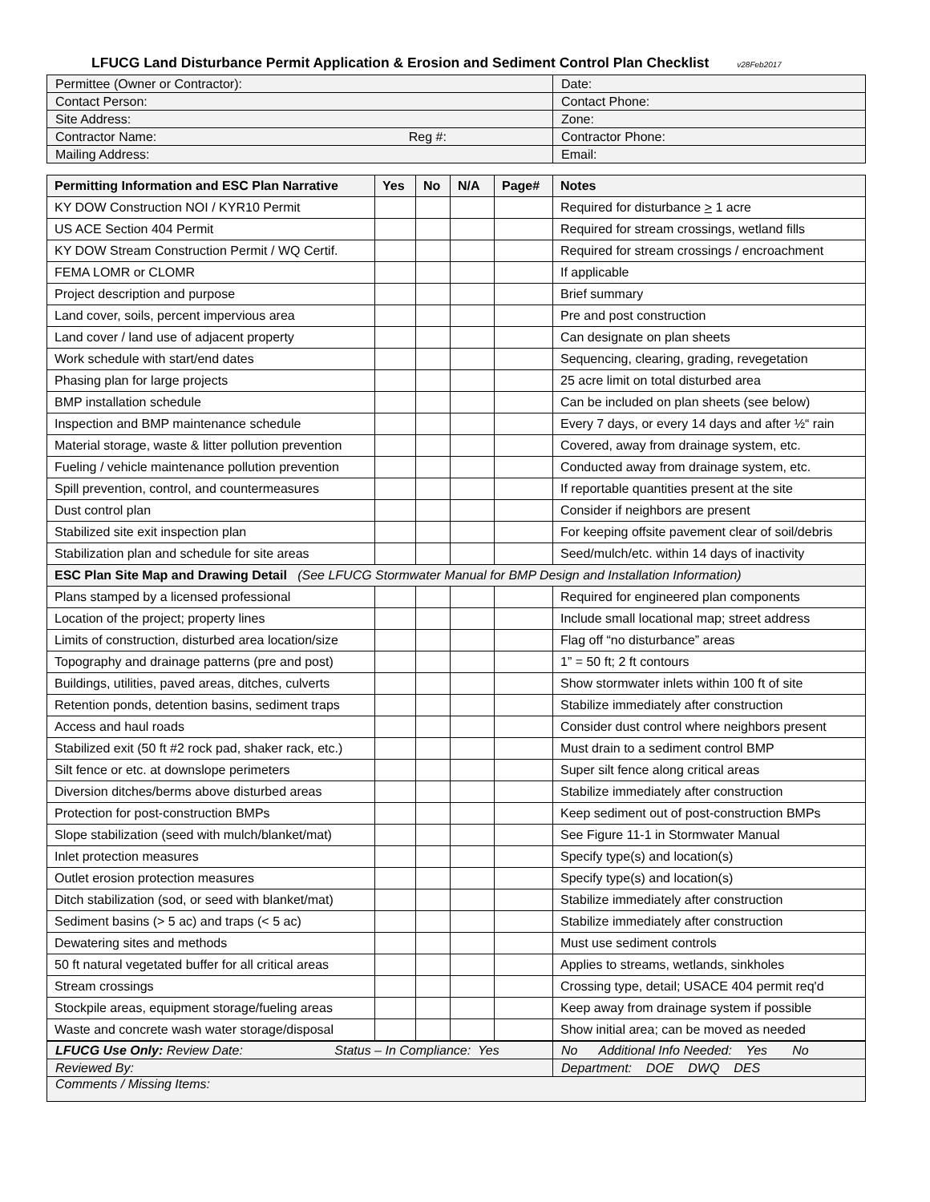LFUCG Land Disturbance Permit Application & Erosion and Sediment Control Plan Checklist v28Feb2017
| Permittee (Owner or Contractor): | Date: |
| Contact Person: | Contact Phone: |
| Site Address: | Zone: |
| Contractor Name: Reg #: | Contractor Phone: |
| Mailing Address: | Email: |
| Permitting Information and ESC Plan Narrative | Yes | No | N/A | Page# | Notes |
| --- | --- | --- | --- | --- | --- |
| KY DOW Construction NOI / KYR10 Permit | | | | | Required for disturbance > 1 acre |
| US ACE Section 404 Permit | | | | | Required for stream crossings, wetland fills |
| KY DOW Stream Construction Permit / WQ Certif. | | | | | Required for stream crossings / encroachment |
| FEMA LOMR or CLOMR | | | | | If applicable |
| Project description and purpose | | | | | Brief summary |
| Land cover, soils, percent impervious area | | | | | Pre and post construction |
| Land cover / land use of adjacent property | | | | | Can designate on plan sheets |
| Work schedule with start/end dates | | | | | Sequencing, clearing, grading, revegetation |
| Phasing plan for large projects | | | | | 25 acre limit on total disturbed area |
| BMP installation schedule | | | | | Can be included on plan sheets (see below) |
| Inspection and BMP maintenance schedule | | | | | Every 7 days, or every 14 days and after ½“ rain |
| Material storage, waste & litter pollution prevention | | | | | Covered, away from drainage system, etc. |
| Fueling / vehicle maintenance pollution prevention | | | | | Conducted away from drainage system, etc. |
| Spill prevention, control, and countermeasures | | | | | If reportable quantities present at the site |
| Dust control plan | | | | | Consider if neighbors are present |
| Stabilized site exit inspection plan | | | | | For keeping offsite pavement clear of soil/debris |
| Stabilization plan and schedule for site areas | | | | | Seed/mulch/etc. within 14 days of inactivity |
| ESC Plan Site Map and Drawing Detail (See LFUCG Stormwater Manual for BMP Design and Installation Information) | | | | | |
| Plans stamped by a licensed professional | | | | | Required for engineered plan components |
| Location of the project; property lines | | | | | Include small locational map; street address |
| Limits of construction, disturbed area location/size | | | | | Flag off “no disturbance” areas |
| Topography and drainage patterns (pre and post) | | | | | 1” = 50 ft; 2 ft contours |
| Buildings, utilities, paved areas, ditches, culverts | | | | | Show stormwater inlets within 100 ft of site |
| Retention ponds, detention basins, sediment traps | | | | | Stabilize immediately after construction |
| Access and haul roads | | | | | Consider dust control where neighbors present |
| Stabilized exit (50 ft #2 rock pad, shaker rack, etc.) | | | | | Must drain to a sediment control BMP |
| Silt fence or etc. at downslope perimeters | | | | | Super silt fence along critical areas |
| Diversion ditches/berms above disturbed areas | | | | | Stabilize immediately after construction |
| Protection for post-construction BMPs | | | | | Keep sediment out of post-construction BMPs |
| Slope stabilization (seed with mulch/blanket/mat) | | | | | See Figure 11-1 in Stormwater Manual |
| Inlet protection measures | | | | | Specify type(s) and location(s) |
| Outlet erosion protection measures | | | | | Specify type(s) and location(s) |
| Ditch stabilization (sod, or seed with blanket/mat) | | | | | Stabilize immediately after construction |
| Sediment basins (> 5 ac) and traps (< 5 ac) | | | | | Stabilize immediately after construction |
| Dewatering sites and methods | | | | | Must use sediment controls |
| 50 ft natural vegetated buffer for all critical areas | | | | | Applies to streams, wetlands, sinkholes |
| Stream crossings | | | | | Crossing type, detail; USACE 404 permit req'd |
| Stockpile areas, equipment storage/fueling areas | | | | | Keep away from drainage system if possible |
| Waste and concrete wash water storage/disposal | | | | | Show initial area; can be moved as needed |
| LFUCG Use Only: Review Date: Status – In Compliance: Yes | No Additional Info Needed: Yes No |
| Reviewed By: | Department: DOE DWQ DES |
| Comments / Missing Items: | |